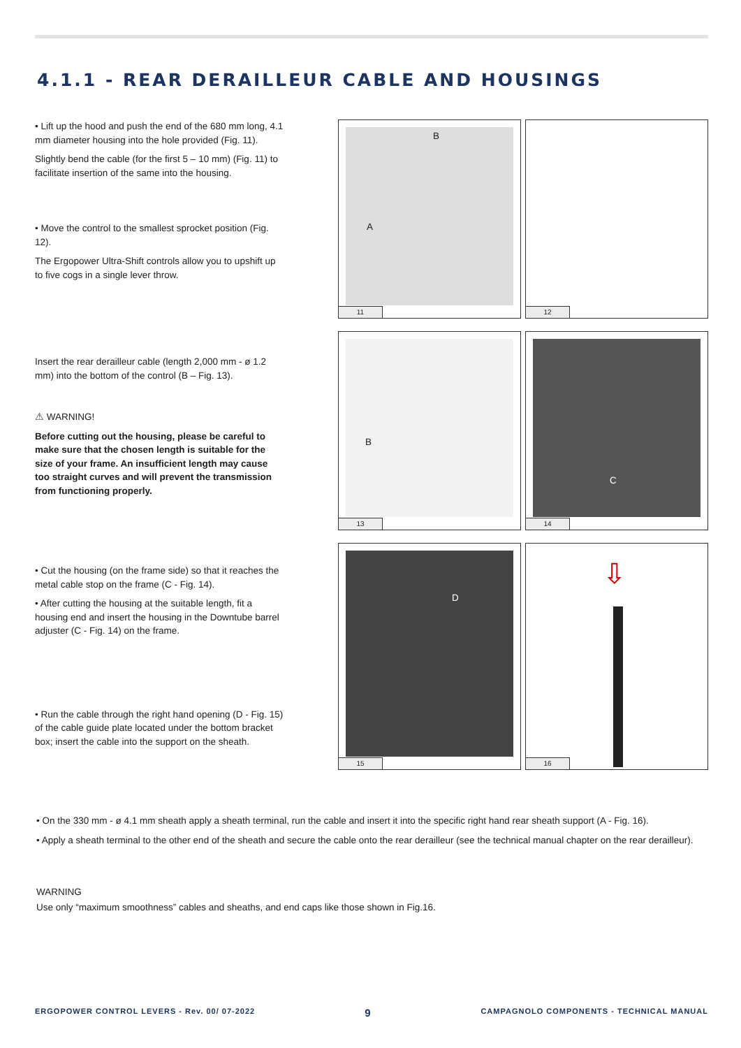4.1.1 - REAR DERAILLEUR CABLE AND HOUSINGS
• Lift up the hood and push the end of the 680 mm long, 4.1 mm diameter housing into the hole provided (Fig. 11).
Slightly bend the cable (for the first 5 – 10 mm) (Fig. 11) to facilitate insertion of the same into the housing.
• Move the control to the smallest sprocket position (Fig. 12).
The Ergopower Ultra-Shift controls allow you to upshift up to five cogs in a single lever throw.
Insert the rear derailleur cable (length 2,000 mm - ø 1.2 mm) into the bottom of the control (B – Fig. 13).
⚠ WARNING!
Before cutting out the housing, please be careful to make sure that the chosen length is suitable for the size of your frame. An insufficient length may cause too straight curves and will prevent the transmission from functioning properly.
• Cut the housing (on the frame side) so that it reaches the metal cable stop on the frame (C - Fig. 14).
• After cutting the housing at the suitable length, fit a housing end and insert the housing in the Downtube barrel adjuster (C - Fig. 14) on the frame.
• Run the cable through the right hand opening (D - Fig. 15) of the cable guide plate located under the bottom bracket box; insert the cable into the support on the sheath.
B
A
11
12
B
13
C
14
D
15
⇩
16
• On the 330 mm - ø 4.1 mm sheath apply a sheath terminal, run the cable and insert it into the specific right hand rear sheath support (A - Fig. 16).
• Apply a sheath terminal to the other end of the sheath and secure the cable onto the rear derailleur (see the technical manual chapter on the rear derailleur).
WARNING
Use only “maximum smoothness” cables and sheaths, and end caps like those shown in Fig.16.
ERGOPOWER CONTROL LEVERS - Rev. 00/ 07-2022 9 CAMPAGNOLO COMPONENTS - TECHNICAL MANUAL